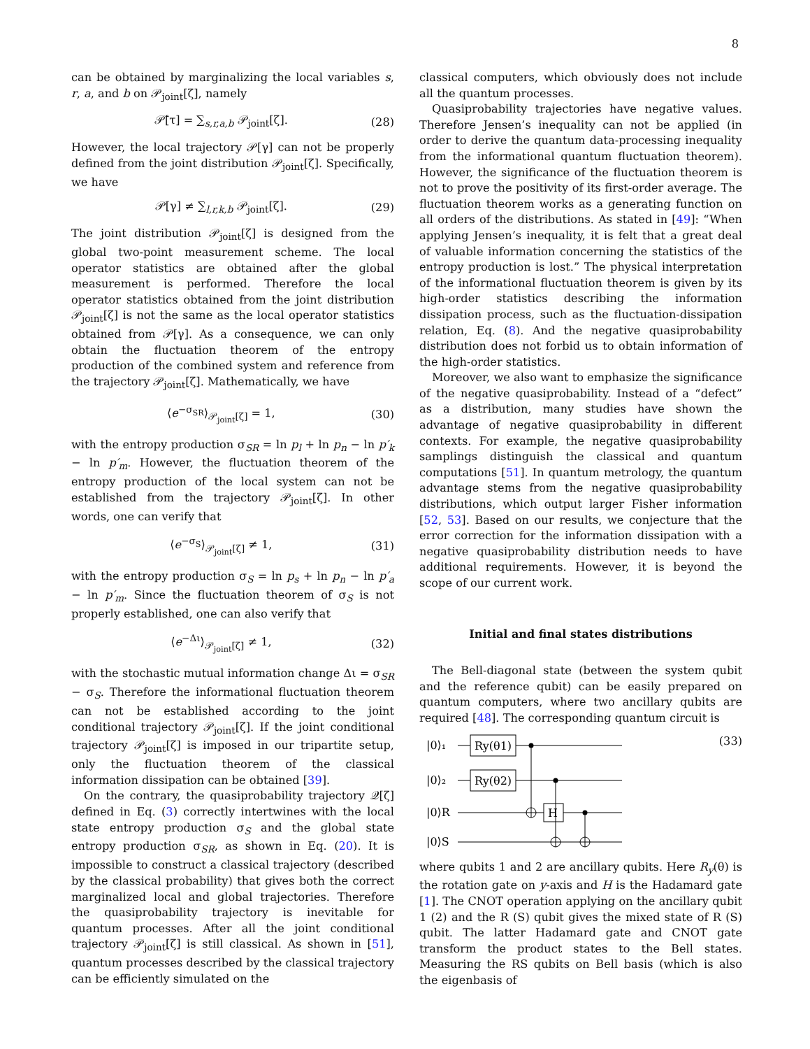8
can be obtained by marginalizing the local variables s, r, a, and b on 𝒫<sub>joint</sub>[ζ], namely
𝒫̄[τ] = ∑<sub>s,r,a,b</sub> 𝒫<sub>joint</sub>[ζ]. (28)
However, the local trajectory 𝒫[γ] can not be properly defined from the joint distribution 𝒫<sub>joint</sub>[ζ]. Specifically, we have
𝒫[γ] ≠ ∑<sub>l,r,k,b</sub> 𝒫<sub>joint</sub>[ζ]. (29)
The joint distribution 𝒫<sub>joint</sub>[ζ] is designed from the global two-point measurement scheme. The local operator statistics are obtained after the global measurement is performed. Therefore the local operator statistics obtained from the joint distribution 𝒫<sub>joint</sub>[ζ] is not the same as the local operator statistics obtained from 𝒫[γ]. As a consequence, we can only obtain the fluctuation theorem of the entropy production of the combined system and reference from the trajectory 𝒫<sub>joint</sub>[ζ]. Mathematically, we have
⟨e<sup>−σ<sub>SR</sub></sup>⟩<sub>𝒫<sub>joint</sub>[ζ]</sub> = 1, (30)
with the entropy production σ<sub>SR</sub> = ln p<sub>l</sub> + ln p<sub>n</sub> − ln p′<sub>k</sub> − ln p′<sub>m</sub>. However, the fluctuation theorem of the entropy production of the local system can not be established from the trajectory 𝒫<sub>joint</sub>[ζ]. In other words, one can verify that
⟨e<sup>−σ<sub>S</sub></sup>⟩<sub>𝒫<sub>joint</sub>[ζ]</sub> ≠ 1, (31)
with the entropy production σ<sub>S</sub> = ln p<sub>s</sub> + ln p<sub>n</sub> − ln p′<sub>a</sub> − ln p′<sub>m</sub>. Since the fluctuation theorem of σ<sub>S</sub> is not properly established, one can also verify that
⟨e<sup>−Δι</sup>⟩<sub>𝒫<sub>joint</sub>[ζ]</sub> ≠ 1, (32)
with the stochastic mutual information change Δι = σ<sub>SR</sub> − σ<sub>S</sub>. Therefore the informational fluctuation theorem can not be established according to the joint conditional trajectory 𝒫<sub>joint</sub>[ζ]. If the joint conditional trajectory 𝒫<sub>joint</sub>[ζ] is imposed in our tripartite setup, only the fluctuation theorem of the classical information dissipation can be obtained [39].
On the contrary, the quasiprobability trajectory 𝒬[ζ] defined in Eq. (3) correctly intertwines with the local state entropy production σ<sub>S</sub> and the global state entropy production σ<sub>SR</sub>, as shown in Eq. (20). It is impossible to construct a classical trajectory (described by the classical probability) that gives both the correct marginalized local and global trajectories. Therefore the quasiprobability trajectory is inevitable for quantum processes. After all the joint conditional trajectory 𝒫<sub>joint</sub>[ζ] is still classical. As shown in [51], quantum processes described by the classical trajectory can be efficiently simulated on the
classical computers, which obviously does not include all the quantum processes.
Quasiprobability trajectories have negative values. Therefore Jensen’s inequality can not be applied (in order to derive the quantum data-processing inequality from the informational quantum fluctuation theorem). However, the significance of the fluctuation theorem is not to prove the positivity of its first-order average. The fluctuation theorem works as a generating function on all orders of the distributions. As stated in [49]: “When applying Jensen’s inequality, it is felt that a great deal of valuable information concerning the statistics of the entropy production is lost.” The physical interpretation of the informational fluctuation theorem is given by its high-order statistics describing the information dissipation process, such as the fluctuation-dissipation relation, Eq. (8). And the negative quasiprobability distribution does not forbid us to obtain information of the high-order statistics.
Moreover, we also want to emphasize the significance of the negative quasiprobability. Instead of a “defect” as a distribution, many studies have shown the advantage of negative quasiprobability in different contexts. For example, the negative quasiprobability samplings distinguish the classical and quantum computations [51]. In quantum metrology, the quantum advantage stems from the negative quasiprobability distributions, which output larger Fisher information [52, 53]. Based on our results, we conjecture that the error correction for the information dissipation with a negative quasiprobability distribution needs to have additional requirements. However, it is beyond the scope of our current work.
Initial and final states distributions
The Bell-diagonal state (between the system qubit and the reference qubit) can be easily prepared on quantum computers, where two ancillary qubits are required [48]. The corresponding quantum circuit is
|0⟩₁
|0⟩₂
|0⟩R
|0⟩S
Ry(θ1)
Ry(θ2)
H
(33)
where qubits 1 and 2 are ancillary qubits. Here R<sub>y</sub>(θ) is the rotation gate on y-axis and H is the Hadamard gate [1]. The CNOT operation applying on the ancillary qubit 1 (2) and the R (S) qubit gives the mixed state of R (S) qubit. The latter Hadamard gate and CNOT gate transform the product states to the Bell states. Measuring the RS qubits on Bell basis (which is also the eigenbasis of